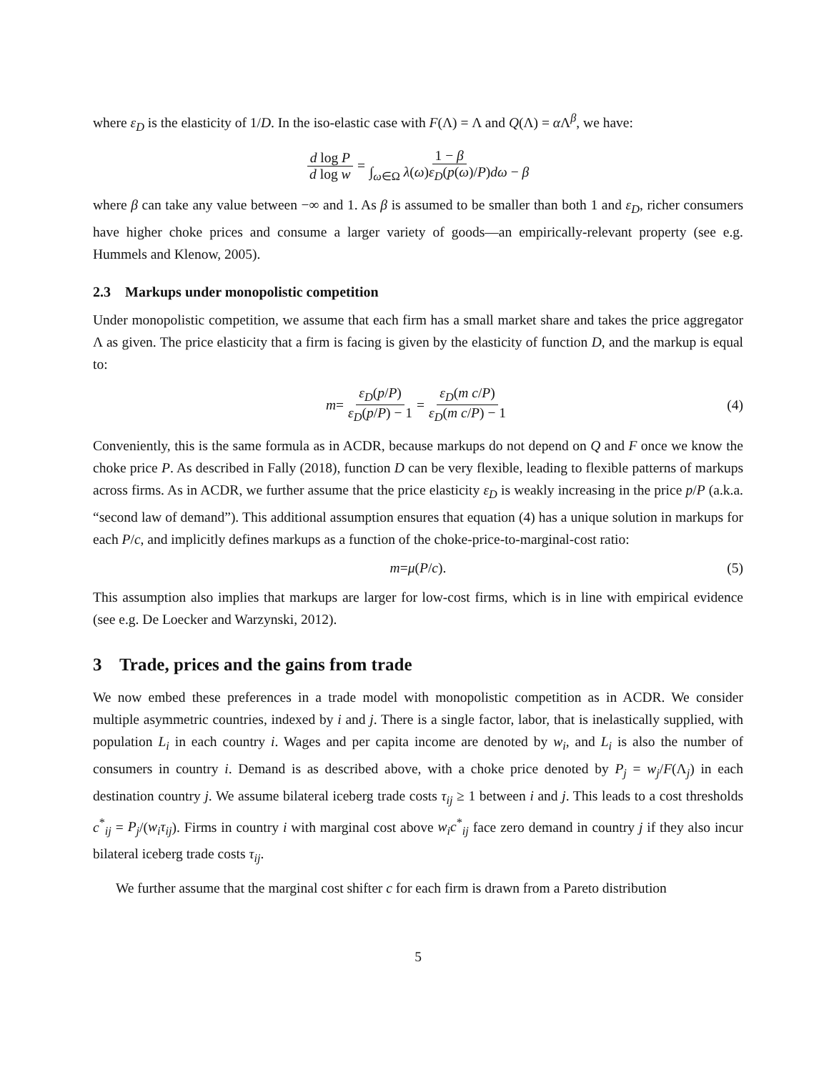where ε<sub>D</sub> is the elasticity of 1/D. In the iso-elastic case with F(Λ) = Λ and Q(Λ) = α Λ<sup>β</sup>, we have:
d log P d log w = 1 − β ∫<sub>ω∈Ω</sub> λ(ω)ε<sub>D</sub>(p(ω)/P)dω − β
where β can take any value between −∞ and 1. As β is assumed to be smaller than both 1 and ε<sub>D</sub>, richer consumers have higher choke prices and consume a larger variety of goods—an empirically-relevant property (see e.g. Hummels and Klenow, 2005).
2.3 Markups under monopolistic competition
Under monopolistic competition, we assume that each firm has a small market share and takes the price aggregator Λ as given. The price elasticity that a firm is facing is given by the elasticity of function D, and the markup is equal to:
m = ε<sub>D</sub>(p/P) ε<sub>D</sub>(p/P) − 1 = ε<sub>D</sub>(m c/P) ε<sub>D</sub>(m c/P) − 1 (4)
Conveniently, this is the same formula as in ACDR, because markups do not depend on Q and F once we know the choke price P. As described in Fally (2018), function D can be very flexible, leading to flexible patterns of markups across firms. As in ACDR, we further assume that the price elasticity ε<sub>D</sub> is weakly increasing in the price p/P (a.k.a. “second law of demand”). This additional assumption ensures that equation (4) has a unique solution in markups for each P/c, and implicitly defines markups as a function of the choke-price-to-marginal-cost ratio:
m = μ (P / c). (5)
This assumption also implies that markups are larger for low-cost firms, which is in line with empirical evidence (see e.g. De Loecker and Warzynski, 2012).
3 Trade, prices and the gains from trade
We now embed these preferences in a trade model with monopolistic competition as in ACDR. We consider multiple asymmetric countries, indexed by i and j. There is a single factor, labor, that is inelastically supplied, with population L<sub>i</sub> in each country i. Wages and per capita income are denoted by w<sub>i</sub>, and L<sub>i</sub> is also the number of consumers in country i. Demand is as described above, with a choke price denoted by P<sub>j</sub> = w<sub>j</sub>/F(Λ<sub>j</sub>) in each destination country j. We assume bilateral iceberg trade costs τ<sub>ij</sub> ≥ 1 between i and j. This leads to a cost thresholds c<sup>*</sup><sub>ij</sub> = P<sub>j</sub>/(w<sub>i</sub>τ<sub>ij</sub>). Firms in country i with marginal cost above w<sub>i</sub>c<sup>*</sup><sub>ij</sub> face zero demand in country j if they also incur bilateral iceberg trade costs τ<sub>ij</sub>.
We further assume that the marginal cost shifter c for each firm is drawn from a Pareto distribution
5